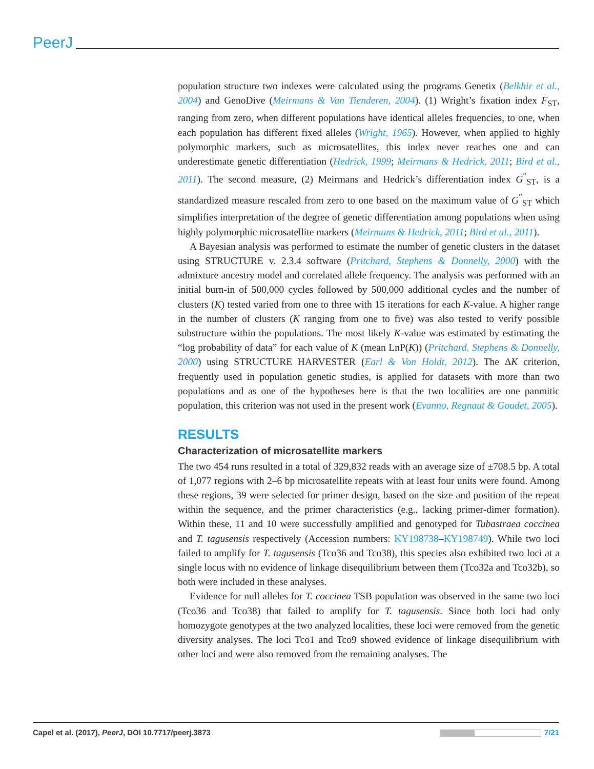PeerJ
population structure two indexes were calculated using the programs Genetix (Belkhir et al., 2004) and GenoDive (Meirmans & Van Tienderen, 2004). (1) Wright’s fixation index F<sub>ST</sub>, ranging from zero, when different populations have identical alleles frequencies, to one, when each population has different fixed alleles (Wright, 1965). However, when applied to highly polymorphic markers, such as microsatellites, this index never reaches one and can underestimate genetic differentiation (Hedrick, 1999; Meirmans & Hedrick, 2011; Bird et al., 2011). The second measure, (2) Meirmans and Hedrick’s differentiation index G<sup>″</sup><sub>ST</sub>, is a standardized measure rescaled from zero to one based on the maximum value of G<sup>″</sup><sub>ST</sub> which simplifies interpretation of the degree of genetic differentiation among populations when using highly polymorphic microsatellite markers (Meirmans & Hedrick, 2011; Bird et al., 2011).
A Bayesian analysis was performed to estimate the number of genetic clusters in the dataset using STRUCTURE v. 2.3.4 software (Pritchard, Stephens & Donnelly, 2000) with the admixture ancestry model and correlated allele frequency. The analysis was performed with an initial burn-in of 500,000 cycles followed by 500,000 additional cycles and the number of clusters (K) tested varied from one to three with 15 iterations for each K-value. A higher range in the number of clusters (K ranging from one to five) was also tested to verify possible substructure within the populations. The most likely K-value was estimated by estimating the “log probability of data” for each value of K (mean LnP(K)) (Pritchard, Stephens & Donnelly, 2000) using STRUCTURE HARVESTER (Earl & Von Holdt, 2012). The ΔK criterion, frequently used in population genetic studies, is applied for datasets with more than two populations and as one of the hypotheses here is that the two localities are one panmitic population, this criterion was not used in the present work (Evanno, Regnaut & Goudet, 2005).
RESULTS
Characterization of microsatellite markers
The two 454 runs resulted in a total of 329,832 reads with an average size of ±708.5 bp. A total of 1,077 regions with 2–6 bp microsatellite repeats with at least four units were found. Among these regions, 39 were selected for primer design, based on the size and position of the repeat within the sequence, and the primer characteristics (e.g., lacking primer-dimer formation). Within these, 11 and 10 were successfully amplified and genotyped for Tubastraea coccinea and T. tagusensis respectively (Accession numbers: KY198738–KY198749). While two loci failed to amplify for T. tagusensis (Tco36 and Tco38), this species also exhibited two loci at a single locus with no evidence of linkage disequilibrium between them (Tco32a and Tco32b), so both were included in these analyses.
Evidence for null alleles for T. coccinea TSB population was observed in the same two loci (Tco36 and Tco38) that failed to amplify for T. tagusensis. Since both loci had only homozygote genotypes at the two analyzed localities, these loci were removed from the genetic diversity analyses. The loci Tco1 and Tco9 showed evidence of linkage disequilibrium with other loci and were also removed from the remaining analyses. The
Capel et al. (2017), PeerJ, DOI 10.7717/peerj.3873 7/21